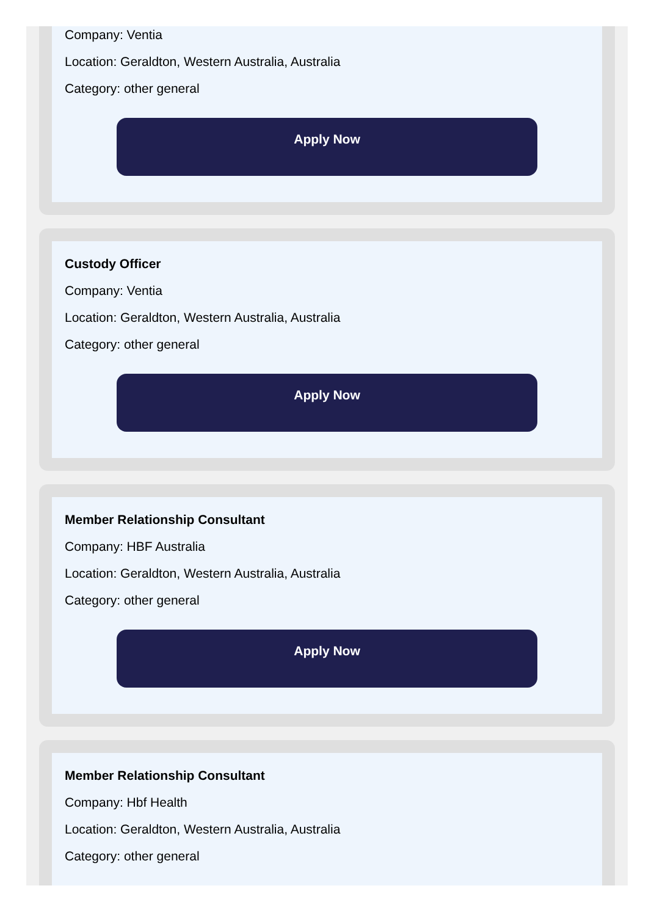Company: Ventia
Location: Geraldton, Western Australia, Australia
Category: other general
Apply Now
Custody Officer
Company: Ventia
Location: Geraldton, Western Australia, Australia
Category: other general
Apply Now
Member Relationship Consultant
Company: HBF Australia
Location: Geraldton, Western Australia, Australia
Category: other general
Apply Now
Member Relationship Consultant
Company: Hbf Health
Location: Geraldton, Western Australia, Australia
Category: other general